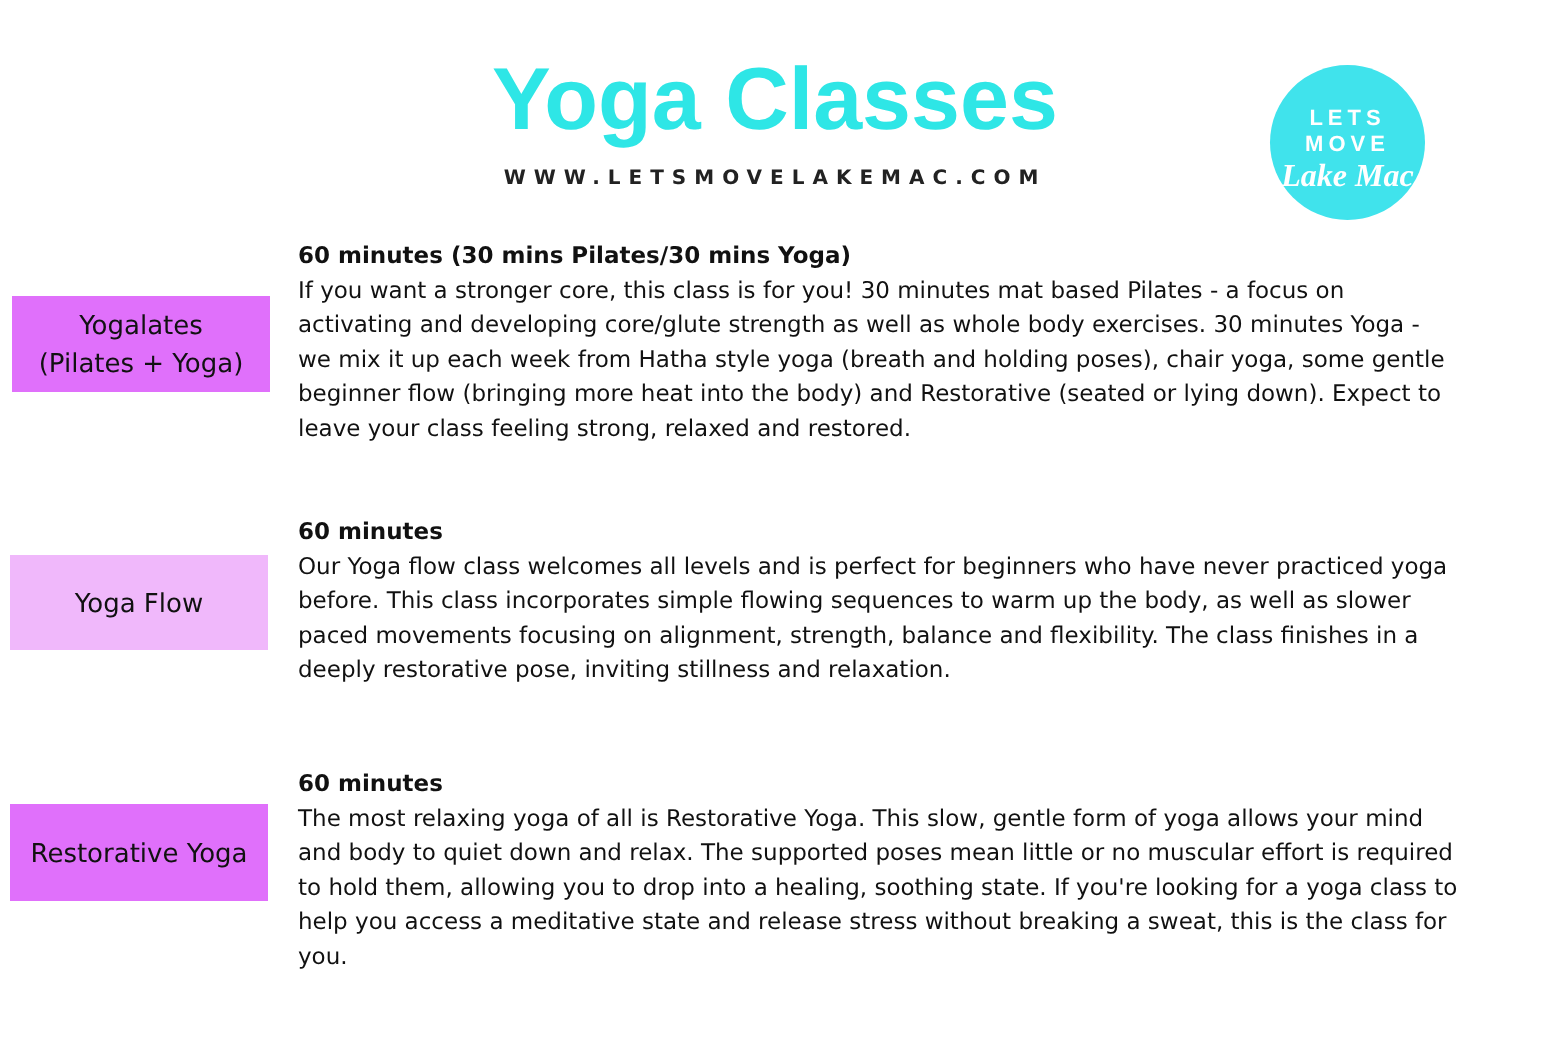Yoga Classes
WWW.LETSMOVELAKEMAC.COM
LETS MOVE
Lake Mac
Yogalates
(Pilates + Yoga)
60 minutes (30 mins Pilates/30 mins Yoga)
If you want a stronger core, this class is for you! 30 minutes mat based Pilates - a focus on activating and developing core/glute strength as well as whole body exercises. 30 minutes Yoga - we mix it up each week from Hatha style yoga (breath and holding poses), chair yoga, some gentle beginner flow (bringing more heat into the body) and Restorative (seated or lying down). Expect to leave your class feeling strong, relaxed and restored.
Yoga Flow
60 minutes
Our Yoga flow class welcomes all levels and is perfect for beginners who have never practiced yoga before. This class incorporates simple flowing sequences to warm up the body, as well as slower paced movements focusing on alignment, strength, balance and flexibility. The class finishes in a deeply restorative pose, inviting stillness and relaxation.
Restorative Yoga
60 minutes
The most relaxing yoga of all is Restorative Yoga. This slow, gentle form of yoga allows your mind and body to quiet down and relax. The supported poses mean little or no muscular effort is required to hold them, allowing you to drop into a healing, soothing state. If you're looking for a yoga class to help you access a meditative state and release stress without breaking a sweat, this is the class for you.